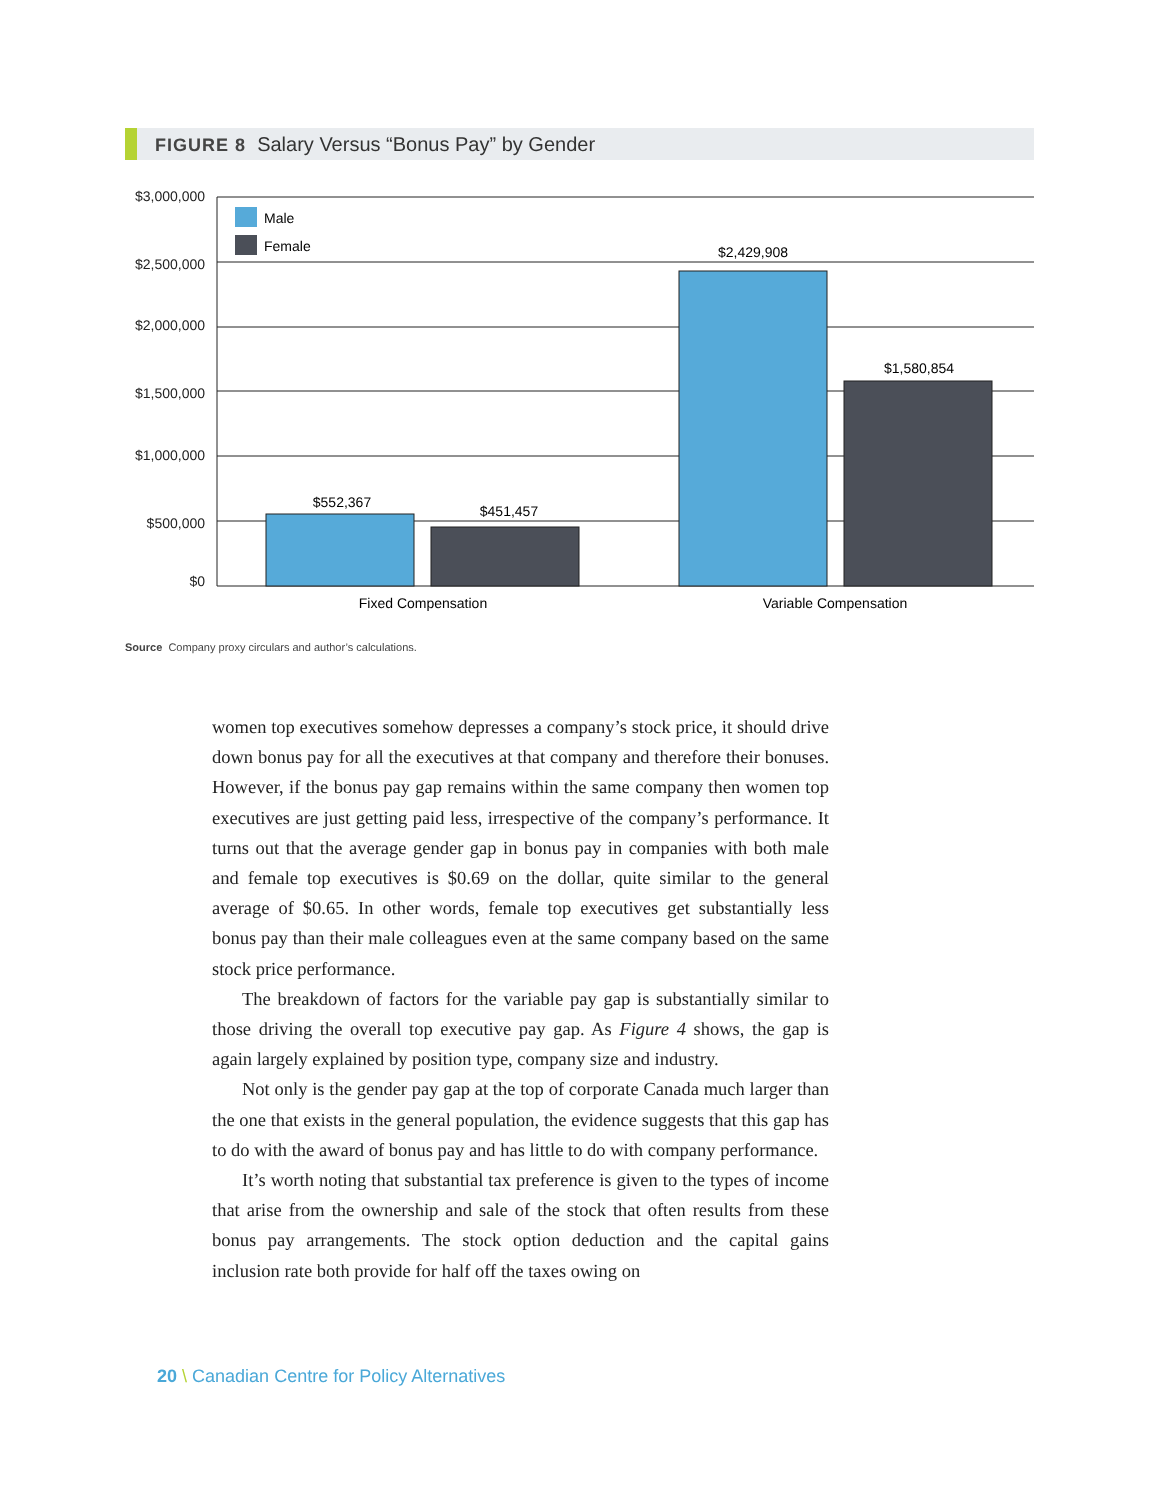FIGURE 8 Salary Versus “Bonus Pay” by Gender
$3,000,000
$2,500,000
$2,000,000
$1,500,000
$1,000,000
$500,000
$0
Male
Female
$552,367
$451,457
$2,429,908
$1,580,854
Fixed Compensation
Variable Compensation
Source Company proxy circulars and author’s calculations.
women top executives somehow depresses a company’s stock price, it should drive down bonus pay for all the executives at that company and therefore their bonuses. However, if the bonus pay gap remains within the same company then women top executives are just getting paid less, irrespective of the company’s performance. It turns out that the average gender gap in bonus pay in companies with both male and female top executives is $0.69 on the dollar, quite similar to the general average of $0.65. In other words, female top executives get substantially less bonus pay than their male colleagues even at the same company based on the same stock price performance.
The breakdown of factors for the variable pay gap is substantially similar to those driving the overall top executive pay gap. As Figure 4 shows, the gap is again largely explained by position type, company size and industry.
Not only is the gender pay gap at the top of corporate Canada much larger than the one that exists in the general population, the evidence suggests that this gap has to do with the award of bonus pay and has little to do with company performance.
It’s worth noting that substantial tax preference is given to the types of income that arise from the ownership and sale of the stock that often results from these bonus pay arrangements. The stock option deduction and the capital gains inclusion rate both provide for half off the taxes owing on
20 \ Canadian Centre for Policy Alternatives